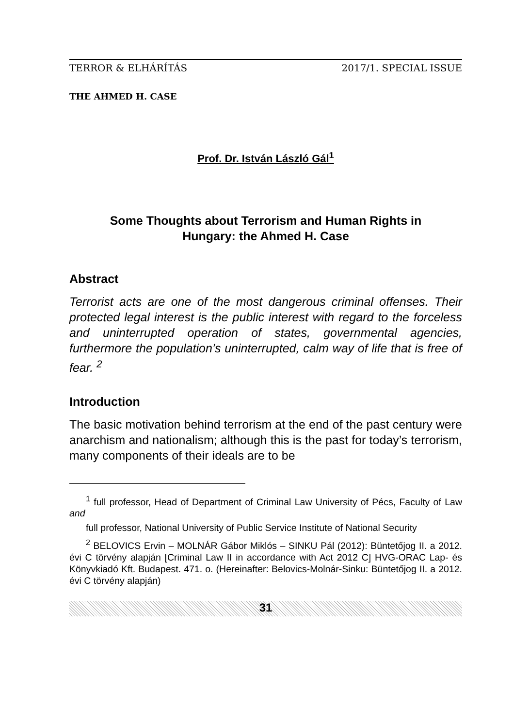TERROR & ELHÁRÍTÁS 2017/1. SPECIAL ISSUE
THE AHMED H. CASE
Prof. Dr. István László Gál<sup>1</sup>
Some Thoughts about Terrorism and Human Rights in
Hungary: the Ahmed H. Case
Abstract
Terrorist acts are one of the most dangerous criminal offenses. Their protected legal interest is the public interest with regard to the forceless and uninterrupted operation of states, governmental agencies, furthermore the population’s uninterrupted, calm way of life that is free of fear. <sup>2</sup>
Introduction
The basic motivation behind terrorism at the end of the past century were anarchism and nationalism; although this is the past for today’s terrorism, many components of their ideals are to be
<sup>1</sup> full professor, Head of Department of Criminal Law University of Pécs, Faculty of Law and
full professor, National University of Public Service Institute of National Security
<sup>2</sup> BELOVICS Ervin – MOLNÁR Gábor Miklós – SINKU Pál (2012): Büntetőjog II. a 2012. évi C törvény alapján [Criminal Law II in accordance with Act 2012 C] HVG-ORAC Lap- és Könyvkiadó Kft. Budapest. 471. o. (Hereinafter: Belovics-Molnár-Sinku: Büntetőjog II. a 2012. évi C törvény alapján)
31